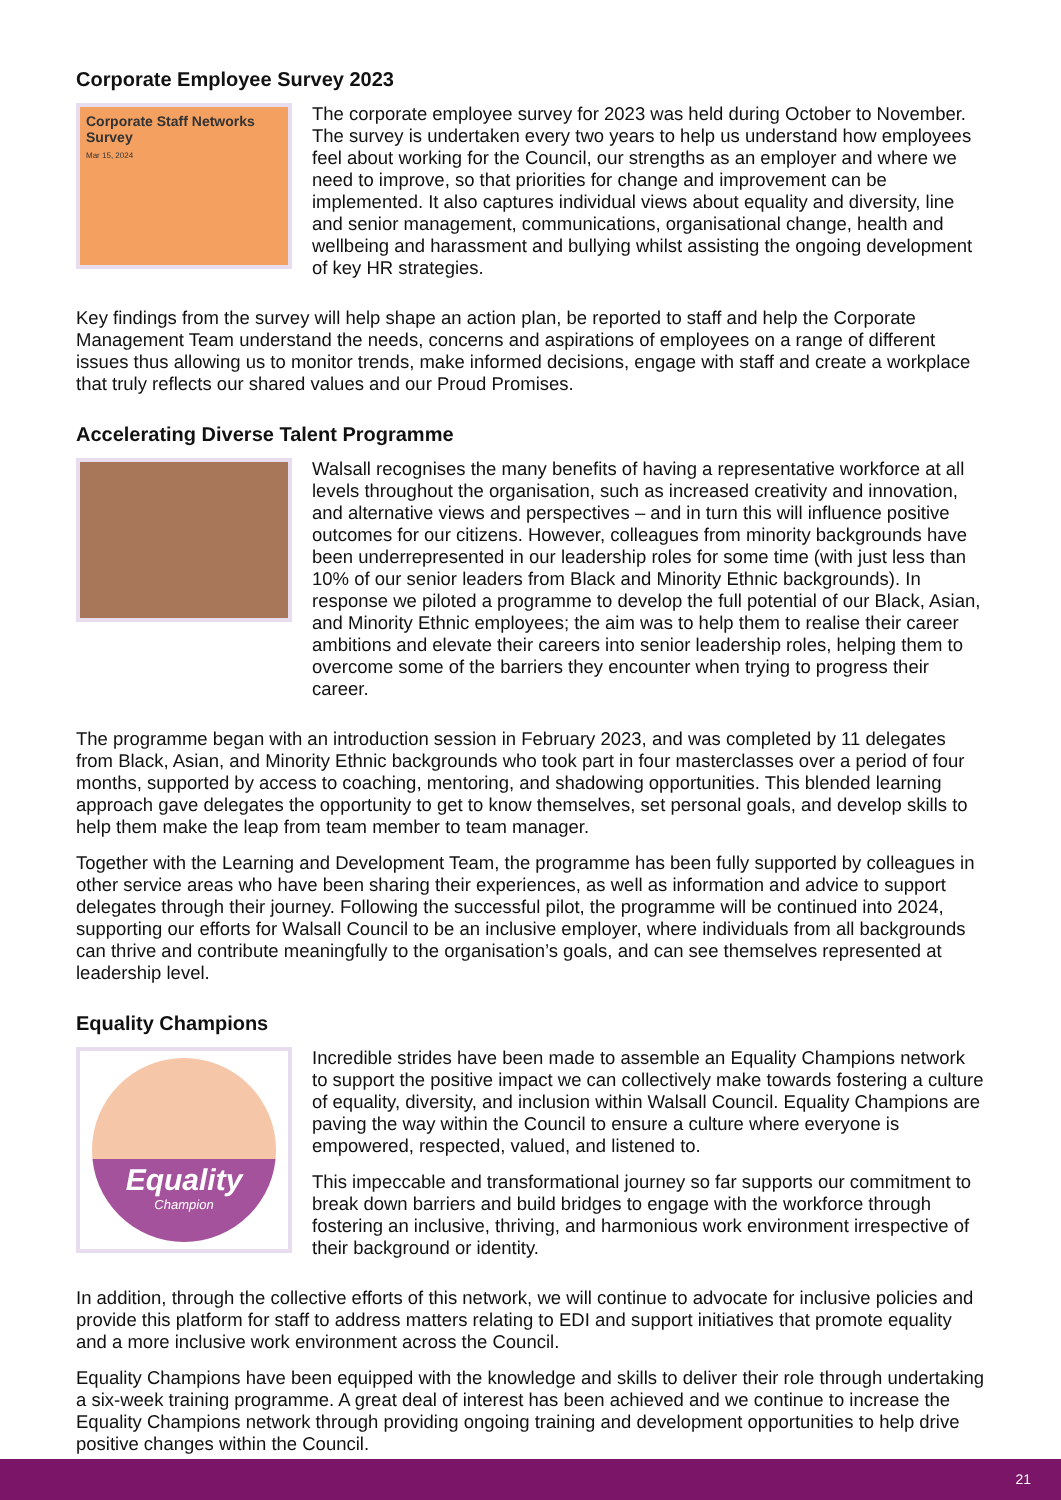Corporate Employee Survey 2023
Corporate Staff Networks Survey
Mar 15, 2024
The corporate employee survey for 2023 was held during October to November. The survey is undertaken every two years to help us understand how employees feel about working for the Council, our strengths as an employer and where we need to improve, so that priorities for change and improvement can be implemented. It also captures individual views about equality and diversity, line and senior management, communications, organisational change, health and wellbeing and harassment and bullying whilst assisting the ongoing development of key HR strategies.
Key findings from the survey will help shape an action plan, be reported to staff and help the Corporate Management Team understand the needs, concerns and aspirations of employees on a range of different issues thus allowing us to monitor trends, make informed decisions, engage with staff and create a workplace that truly reflects our shared values and our Proud Promises.
Accelerating Diverse Talent Programme
Walsall recognises the many benefits of having a representative workforce at all levels throughout the organisation, such as increased creativity and innovation, and alternative views and perspectives – and in turn this will influence positive outcomes for our citizens. However, colleagues from minority backgrounds have been underrepresented in our leadership roles for some time (with just less than 10% of our senior leaders from Black and Minority Ethnic backgrounds). In response we piloted a programme to develop the full potential of our Black, Asian, and Minority Ethnic employees; the aim was to help them to realise their career ambitions and elevate their careers into senior leadership roles, helping them to overcome some of the barriers they encounter when trying to progress their career.
The programme began with an introduction session in February 2023, and was completed by 11 delegates from Black, Asian, and Minority Ethnic backgrounds who took part in four masterclasses over a period of four months, supported by access to coaching, mentoring, and shadowing opportunities. This blended learning approach gave delegates the opportunity to get to know themselves, set personal goals, and develop skills to help them make the leap from team member to team manager.
Together with the Learning and Development Team, the programme has been fully supported by colleagues in other service areas who have been sharing their experiences, as well as information and advice to support delegates through their journey. Following the successful pilot, the programme will be continued into 2024, supporting our efforts for Walsall Council to be an inclusive employer, where individuals from all backgrounds can thrive and contribute meaningfully to the organisation’s goals, and can see themselves represented at leadership level.
Equality Champions
Equality
Champion
Incredible strides have been made to assemble an Equality Champions network to support the positive impact we can collectively make towards fostering a culture of equality, diversity, and inclusion within Walsall Council. Equality Champions are paving the way within the Council to ensure a culture where everyone is empowered, respected, valued, and listened to.
This impeccable and transformational journey so far supports our commitment to break down barriers and build bridges to engage with the workforce through fostering an inclusive, thriving, and harmonious work environment irrespective of their background or identity.
In addition, through the collective efforts of this network, we will continue to advocate for inclusive policies and provide this platform for staff to address matters relating to EDI and support initiatives that promote equality and a more inclusive work environment across the Council.
Equality Champions have been equipped with the knowledge and skills to deliver their role through undertaking a six-week training programme. A great deal of interest has been achieved and we continue to increase the Equality Champions network through providing ongoing training and development opportunities to help drive positive changes within the Council.
21